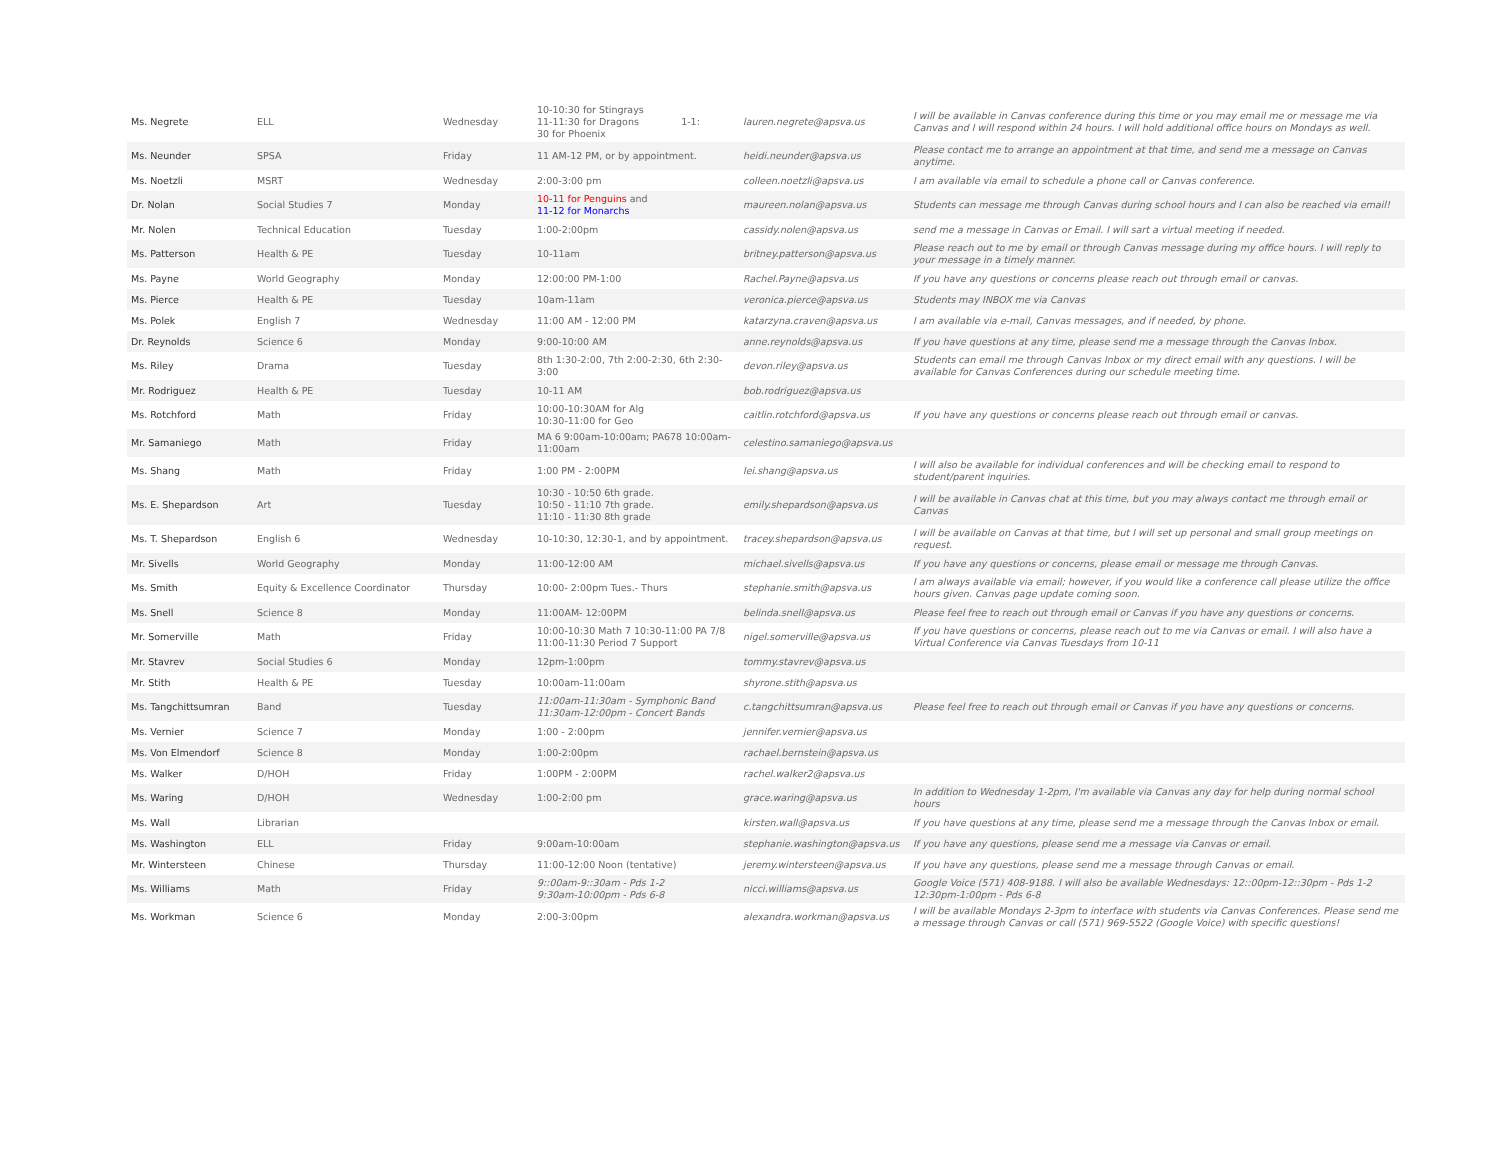| Ms. Negrete | ELL | Wednesday | 10-10:30 for Stingrays 11-11:30 for Dragons 1-1: 30 for Phoenix | lauren.negrete@apsva.us | I will be available in Canvas conference during this time or you may email me or message me via Canvas and I will respond within 24 hours. I will hold additional office hours on Mondays as well. |
| Ms. Neunder | SPSA | Friday | 11 AM-12 PM, or by appointment. | heidi.neunder@apsva.us | Please contact me to arrange an appointment at that time, and send me a message on Canvas anytime. |
| Ms. Noetzli | MSRT | Wednesday | 2:00-3:00 pm | colleen.noetzli@apsva.us | I am available via email to schedule a phone call or Canvas conference. |
| Dr. Nolan | Social Studies 7 | Monday | 10-11 for Penguins and 11-12 for Monarchs | maureen.nolan@apsva.us | Students can message me through Canvas during school hours and I can also be reached via email! |
| Mr. Nolen | Technical Education | Tuesday | 1:00-2:00pm | cassidy.nolen@apsva.us | send me a message in Canvas or Email. I will sart a virtual meeting if needed. |
| Ms. Patterson | Health & PE | Tuesday | 10-11am | britney.patterson@apsva.us | Please reach out to me by email or through Canvas message during my office hours. I will reply to your message in a timely manner. |
| Ms. Payne | World Geography | Monday | 12:00:00 PM-1:00 | Rachel.Payne@apsva.us | If you have any questions or concerns please reach out through email or canvas. |
| Ms. Pierce | Health & PE | Tuesday | 10am-11am | veronica.pierce@apsva.us | Students may INBOX me via Canvas |
| Ms. Polek | English 7 | Wednesday | 11:00 AM - 12:00 PM | katarzyna.craven@apsva.us | I am available via e-mail, Canvas messages, and if needed, by phone. |
| Dr. Reynolds | Science 6 | Monday | 9:00-10:00 AM | anne.reynolds@apsva.us | If you have questions at any time, please send me a message through the Canvas Inbox. |
| Ms. Riley | Drama | Tuesday | 8th 1:30-2:00, 7th 2:00-2:30, 6th 2:30-3:00 | devon.riley@apsva.us | Students can email me through Canvas Inbox or my direct email with any questions. I will be available for Canvas Conferences during our schedule meeting time. |
| Mr. Rodriguez | Health & PE | Tuesday | 10-11 AM | bob.rodriguez@apsva.us | |
| Ms. Rotchford | Math | Friday | 10:00-10:30AM for Alg 10:30-11:00 for Geo | caitlin.rotchford@apsva.us | If you have any questions or concerns please reach out through email or canvas. |
| Mr. Samaniego | Math | Friday | MA 6 9:00am-10:00am; PA678 10:00am-11:00am | celestino.samaniego@apsva.us | |
| Ms. Shang | Math | Friday | 1:00 PM - 2:00PM | lei.shang@apsva.us | I will also be available for individual conferences and will be checking email to respond to student/parent inquiries. |
| Ms. E. Shepardson | Art | Tuesday | 10:30 - 10:50 6th grade. 10:50 - 11:10 7th grade. 11:10 - 11:30 8th grade | emily.shepardson@apsva.us | I will be available in Canvas chat at this time, but you may always contact me through email or Canvas |
| Ms. T. Shepardson | English 6 | Wednesday | 10-10:30, 12:30-1, and by appointment. | tracey.shepardson@apsva.us | I will be available on Canvas at that time, but I will set up personal and small group meetings on request. |
| Mr. Sivells | World Geography | Monday | 11:00-12:00 AM | michael.sivells@apsva.us | If you have any questions or concerns, please email or message me through Canvas. |
| Ms. Smith | Equity & Excellence Coordinator | Thursday | 10:00- 2:00pm Tues.- Thurs | stephanie.smith@apsva.us | I am always available via email; however, if you would like a conference call please utilize the office hours given. Canvas page update coming soon. |
| Ms. Snell | Science 8 | Monday | 11:00AM- 12:00PM | belinda.snell@apsva.us | Please feel free to reach out through email or Canvas if you have any questions or concerns. |
| Mr. Somerville | Math | Friday | 10:00-10:30 Math 7 10:30-11:00 PA 7/8 11:00-11:30 Period 7 Support | nigel.somerville@apsva.us | If you have questions or concerns, please reach out to me via Canvas or email. I will also have a Virtual Conference via Canvas Tuesdays from 10-11 |
| Mr. Stavrev | Social Studies 6 | Monday | 12pm-1:00pm | tommy.stavrev@apsva.us | |
| Mr. Stith | Health & PE | Tuesday | 10:00am-11:00am | shyrone.stith@apsva.us | |
| Ms. Tangchittsumran | Band | Tuesday | 11:00am-11:30am - Symphonic Band 11:30am-12:00pm - Concert Bands | c.tangchittsumran@apsva.us | Please feel free to reach out through email or Canvas if you have any questions or concerns. |
| Ms. Vernier | Science 7 | Monday | 1:00 - 2:00pm | jennifer.vernier@apsva.us | |
| Ms. Von Elmendorf | Science 8 | Monday | 1:00-2:00pm | rachael.bernstein@apsva.us | |
| Ms. Walker | D/HOH | Friday | 1:00PM - 2:00PM | rachel.walker2@apsva.us | |
| Ms. Waring | D/HOH | Wednesday | 1:00-2:00 pm | grace.waring@apsva.us | In addition to Wednesday 1-2pm, I'm available via Canvas any day for help during normal school hours |
| Ms. Wall | Librarian | | | kirsten.wall@apsva.us | If you have questions at any time, please send me a message through the Canvas Inbox or email. |
| Ms. Washington | ELL | Friday | 9:00am-10:00am | stephanie.washington@apsva.us | If you have any questions, please send me a message via Canvas or email. |
| Mr. Wintersteen | Chinese | Thursday | 11:00-12:00 Noon (tentative) | jeremy.wintersteen@apsva.us | If you have any questions, please send me a message through Canvas or email. |
| Ms. Williams | Math | Friday | 9::00am-9::30am - Pds 1-2 9:30am-10:00pm - Pds 6-8 | nicci.williams@apsva.us | Google Voice (571) 408-9188. I will also be available Wednesdays: 12::00pm-12::30pm - Pds 1-2 12:30pm-1:00pm - Pds 6-8 |
| Ms. Workman | Science 6 | Monday | 2:00-3:00pm | alexandra.workman@apsva.us | I will be available Mondays 2-3pm to interface with students via Canvas Conferences. Please send me a message through Canvas or call (571) 969-5522 (Google Voice) with specific questions! |